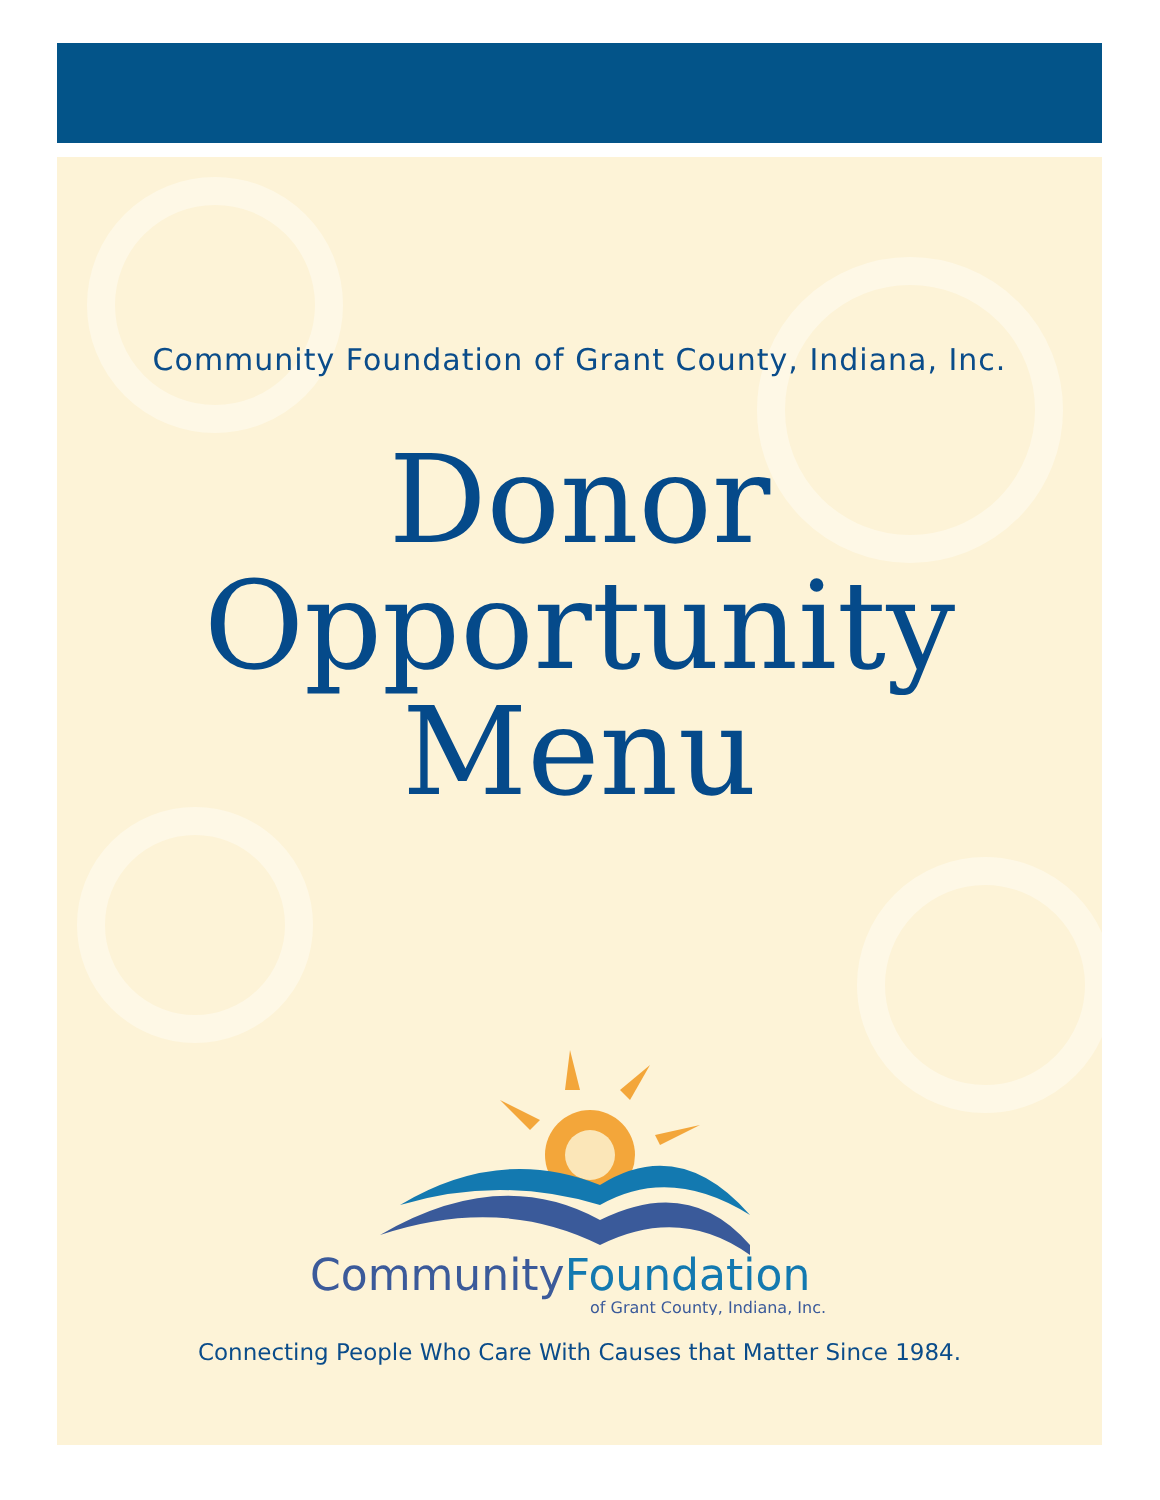Community Foundation of Grant County, Indiana, Inc.
Donor
Opportunity
Menu
CommunityFoundation
of Grant County, Indiana, Inc.
Connecting People Who Care With Causes that Matter Since 1984.